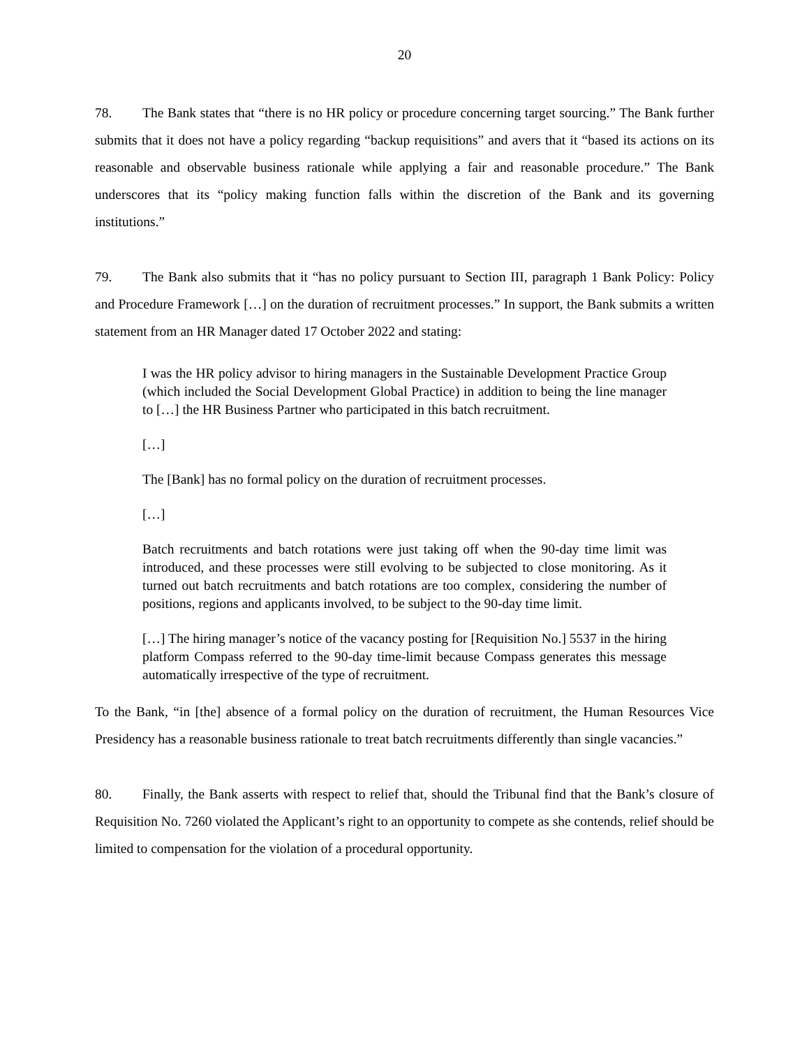20
78. The Bank states that “there is no HR policy or procedure concerning target sourcing.” The Bank further submits that it does not have a policy regarding “backup requisitions” and avers that it “based its actions on its reasonable and observable business rationale while applying a fair and reasonable procedure.” The Bank underscores that its “policy making function falls within the discretion of the Bank and its governing institutions.”
79. The Bank also submits that it “has no policy pursuant to Section III, paragraph 1 Bank Policy: Policy and Procedure Framework […] on the duration of recruitment processes.” In support, the Bank submits a written statement from an HR Manager dated 17 October 2022 and stating:
I was the HR policy advisor to hiring managers in the Sustainable Development Practice Group (which included the Social Development Global Practice) in addition to being the line manager to […] the HR Business Partner who participated in this batch recruitment.
[…]
The [Bank] has no formal policy on the duration of recruitment processes.
[…]
Batch recruitments and batch rotations were just taking off when the 90-day time limit was introduced, and these processes were still evolving to be subjected to close monitoring. As it turned out batch recruitments and batch rotations are too complex, considering the number of positions, regions and applicants involved, to be subject to the 90-day time limit.
[…] The hiring manager’s notice of the vacancy posting for [Requisition No.] 5537 in the hiring platform Compass referred to the 90-day time-limit because Compass generates this message automatically irrespective of the type of recruitment.
To the Bank, “in [the] absence of a formal policy on the duration of recruitment, the Human Resources Vice Presidency has a reasonable business rationale to treat batch recruitments differently than single vacancies.”
80. Finally, the Bank asserts with respect to relief that, should the Tribunal find that the Bank’s closure of Requisition No. 7260 violated the Applicant’s right to an opportunity to compete as she contends, relief should be limited to compensation for the violation of a procedural opportunity.